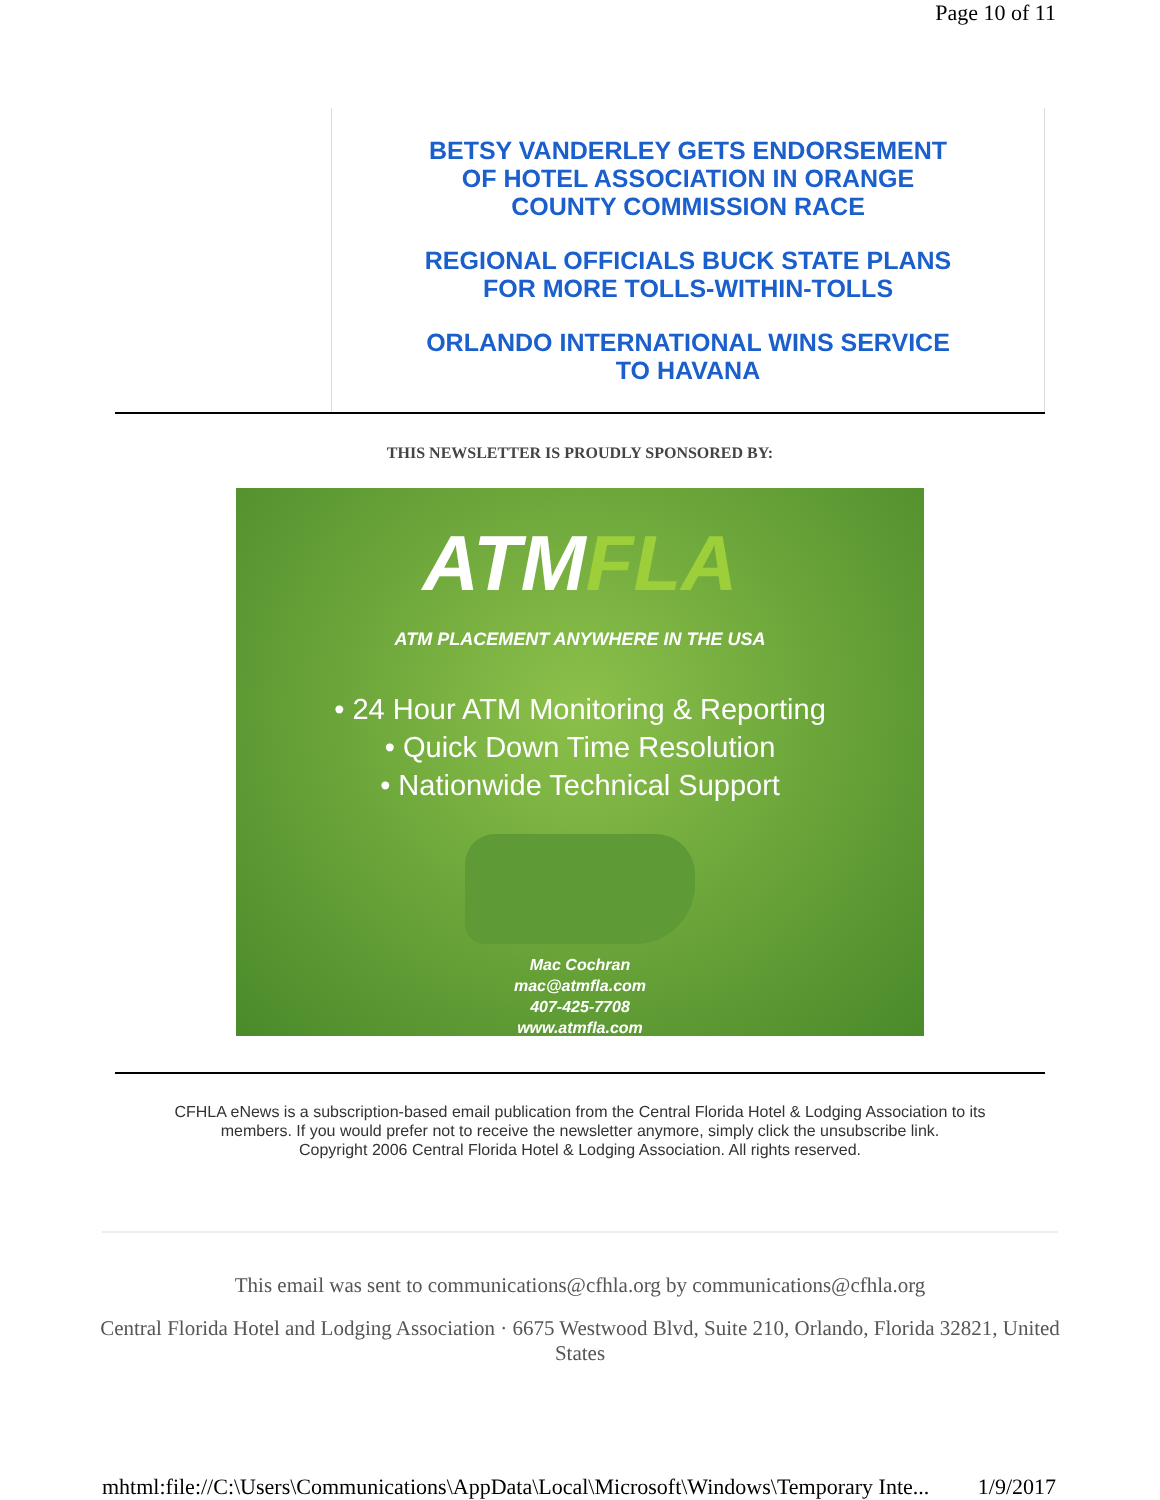Page 10 of 11
BETSY VANDERLEY GETS ENDORSEMENT OF HOTEL ASSOCIATION IN ORANGE COUNTY COMMISSION RACE
REGIONAL OFFICIALS BUCK STATE PLANS FOR MORE TOLLS-WITHIN-TOLLS
ORLANDO INTERNATIONAL WINS SERVICE TO HAVANA
THIS NEWSLETTER IS PROUDLY SPONSORED BY:
ATMFLA
ATM PLACEMENT ANYWHERE IN THE USA
• 24 Hour ATM Monitoring & Reporting
• Quick Down Time Resolution
• Nationwide Technical Support
Mac Cochran
mac@atmfla.com
407-425-7708
www.atmfla.com
CFHLA eNews is a subscription-based email publication from the Central Florida Hotel & Lodging Association to its members. If you would prefer not to receive the newsletter anymore, simply click the unsubscribe link.
Copyright 2006 Central Florida Hotel & Lodging Association. All rights reserved.
This email was sent to communications@cfhla.org by communications@cfhla.org
Central Florida Hotel and Lodging Association · 6675 Westwood Blvd, Suite 210, Orlando, Florida 32821, United States
mhtml:file://C:\Users\Communications\AppData\Local\Microsoft\Windows\Temporary Inte... 1/9/2017